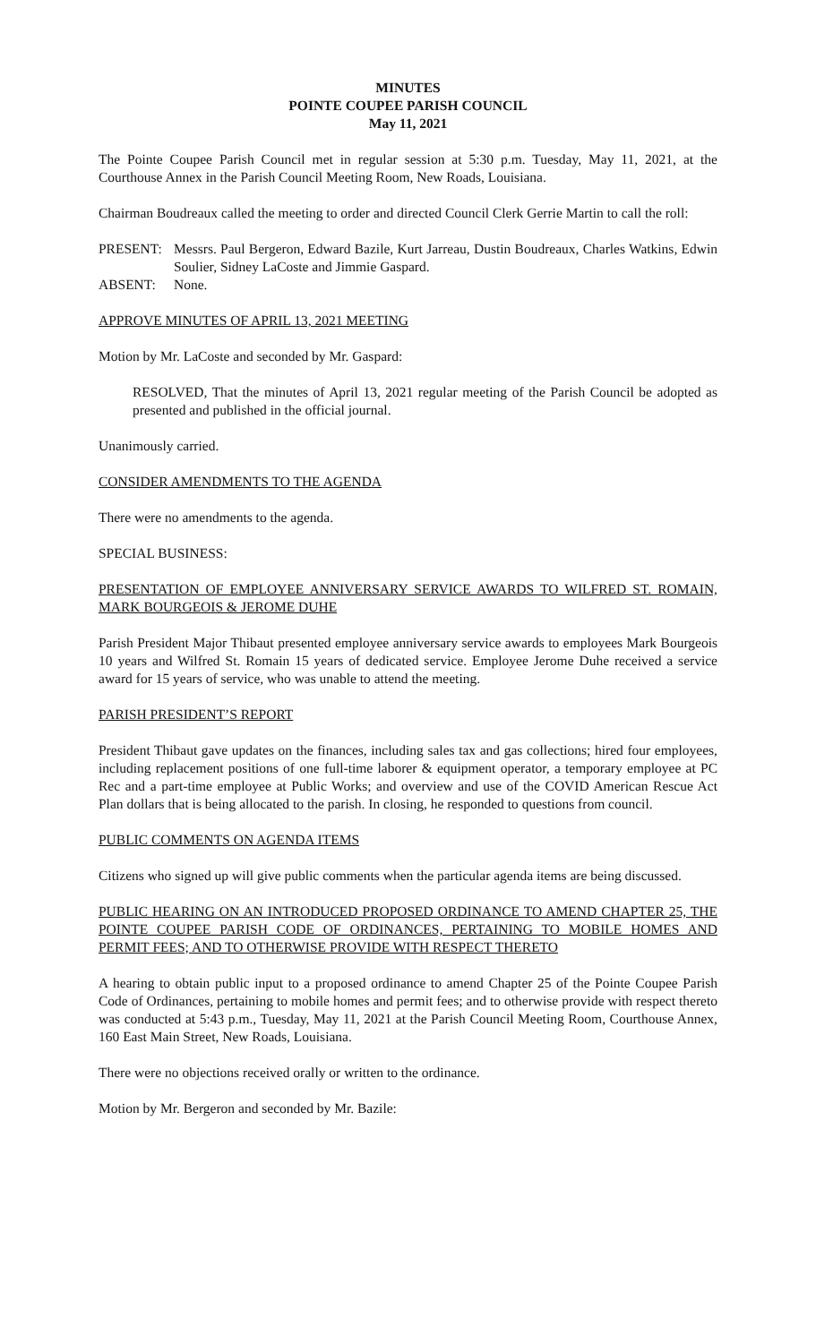MINUTES
POINTE COUPEE PARISH COUNCIL
May 11, 2021
The Pointe Coupee Parish Council met in regular session at 5:30 p.m. Tuesday, May 11, 2021, at the Courthouse Annex in the Parish Council Meeting Room, New Roads, Louisiana.
Chairman Boudreaux called the meeting to order and directed Council Clerk Gerrie Martin to call the roll:
PRESENT: Messrs. Paul Bergeron, Edward Bazile, Kurt Jarreau, Dustin Boudreaux, Charles Watkins, Edwin Soulier, Sidney LaCoste and Jimmie Gaspard.
ABSENT: None.
APPROVE MINUTES OF APRIL 13, 2021 MEETING
Motion by Mr. LaCoste and seconded by Mr. Gaspard:
RESOLVED, That the minutes of April 13, 2021 regular meeting of the Parish Council be adopted as presented and published in the official journal.
Unanimously carried.
CONSIDER AMENDMENTS TO THE AGENDA
There were no amendments to the agenda.
SPECIAL BUSINESS:
PRESENTATION OF EMPLOYEE ANNIVERSARY SERVICE AWARDS TO WILFRED ST. ROMAIN, MARK BOURGEOIS & JEROME DUHE
Parish President Major Thibaut presented employee anniversary service awards to employees Mark Bourgeois 10 years and Wilfred St. Romain 15 years of dedicated service. Employee Jerome Duhe received a service award for 15 years of service, who was unable to attend the meeting.
PARISH PRESIDENT’S REPORT
President Thibaut gave updates on the finances, including sales tax and gas collections; hired four employees, including replacement positions of one full-time laborer & equipment operator, a temporary employee at PC Rec and a part-time employee at Public Works; and overview and use of the COVID American Rescue Act Plan dollars that is being allocated to the parish. In closing, he responded to questions from council.
PUBLIC COMMENTS ON AGENDA ITEMS
Citizens who signed up will give public comments when the particular agenda items are being discussed.
PUBLIC HEARING ON AN INTRODUCED PROPOSED ORDINANCE TO AMEND CHAPTER 25, THE POINTE COUPEE PARISH CODE OF ORDINANCES, PERTAINING TO MOBILE HOMES AND PERMIT FEES; AND TO OTHERWISE PROVIDE WITH RESPECT THERETO
A hearing to obtain public input to a proposed ordinance to amend Chapter 25 of the Pointe Coupee Parish Code of Ordinances, pertaining to mobile homes and permit fees; and to otherwise provide with respect thereto was conducted at 5:43 p.m., Tuesday, May 11, 2021 at the Parish Council Meeting Room, Courthouse Annex, 160 East Main Street, New Roads, Louisiana.
There were no objections received orally or written to the ordinance.
Motion by Mr. Bergeron and seconded by Mr. Bazile: